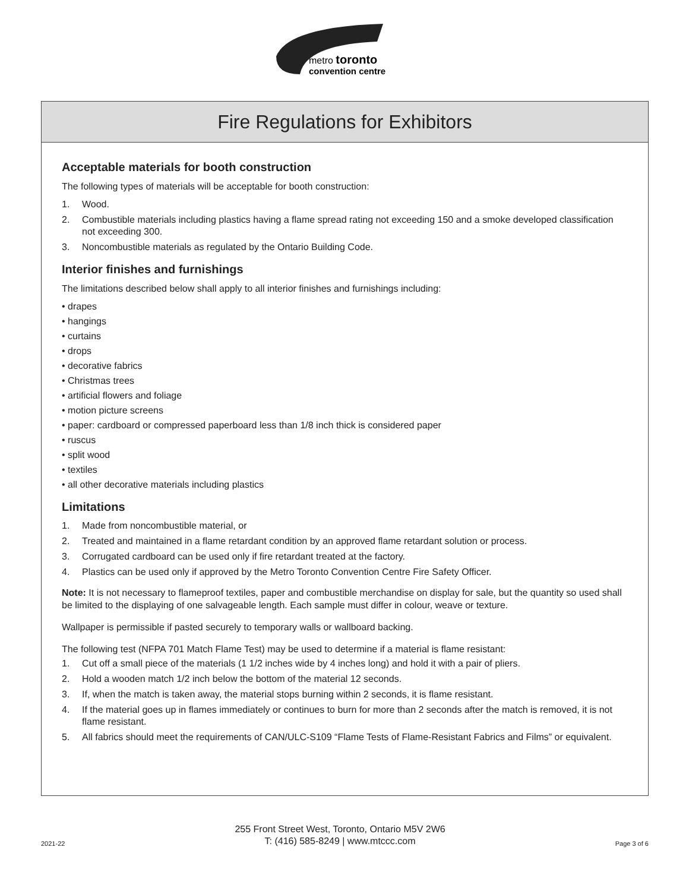metro toronto
convention centre
Fire Regulations for Exhibitors
Acceptable materials for booth construction
The following types of materials will be acceptable for booth construction:
1. Wood.
2. Combustible materials including plastics having a flame spread rating not exceeding 150 and a smoke developed classification not exceeding 300.
3. Noncombustible materials as regulated by the Ontario Building Code.
Interior finishes and furnishings
The limitations described below shall apply to all interior finishes and furnishings including:
• drapes
• hangings
• curtains
• drops
• decorative fabrics
• Christmas trees
• artificial flowers and foliage
• motion picture screens
• paper: cardboard or compressed paperboard less than 1/8 inch thick is considered paper
• ruscus
• split wood
• textiles
• all other decorative materials including plastics
Limitations
1. Made from noncombustible material, or
2. Treated and maintained in a flame retardant condition by an approved flame retardant solution or process.
3. Corrugated cardboard can be used only if fire retardant treated at the factory.
4. Plastics can be used only if approved by the Metro Toronto Convention Centre Fire Safety Officer.
Note: It is not necessary to flameproof textiles, paper and combustible merchandise on display for sale, but the quantity so used shall be limited to the displaying of one salvageable length. Each sample must differ in colour, weave or texture.
Wallpaper is permissible if pasted securely to temporary walls or wallboard backing.
The following test (NFPA 701 Match Flame Test) may be used to determine if a material is flame resistant:
1. Cut off a small piece of the materials (1 1/2 inches wide by 4 inches long) and hold it with a pair of pliers.
2. Hold a wooden match 1/2 inch below the bottom of the material 12 seconds.
3. If, when the match is taken away, the material stops burning within 2 seconds, it is flame resistant.
4. If the material goes up in flames immediately or continues to burn for more than 2 seconds after the match is removed, it is not flame resistant.
5. All fabrics should meet the requirements of CAN/ULC-S109 “Flame Tests of Flame-Resistant Fabrics and Films” or equivalent.
2021-22
255 Front Street West, Toronto, Ontario M5V 2W6
T: (416) 585-8249 | www.mtccc.com
Page 3 of 6